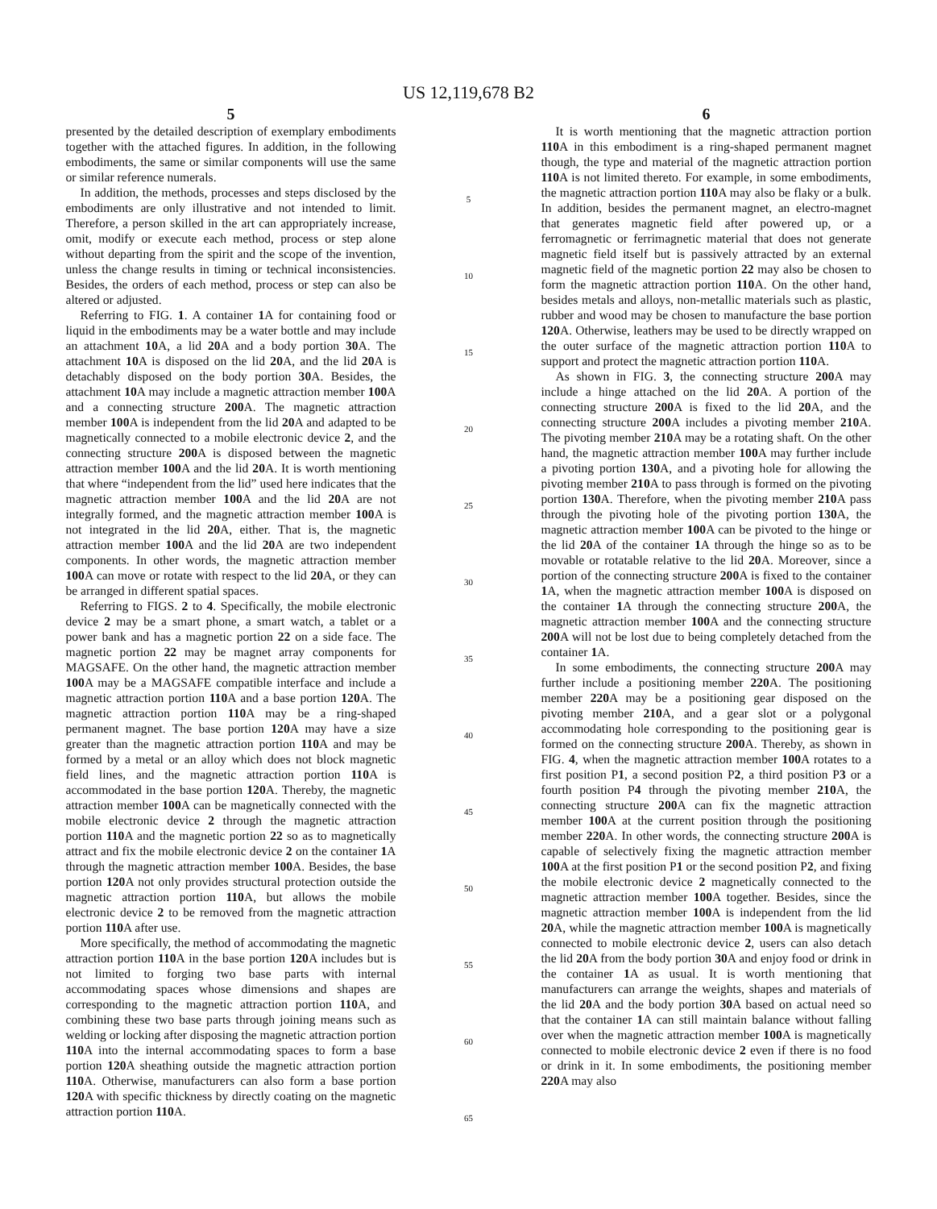US 12,119,678 B2
5
presented by the detailed description of exemplary embodiments together with the attached figures. In addition, in the following embodiments, the same or similar components will use the same or similar reference numerals.
In addition, the methods, processes and steps disclosed by the embodiments are only illustrative and not intended to limit. Therefore, a person skilled in the art can appropriately increase, omit, modify or execute each method, process or step alone without departing from the spirit and the scope of the invention, unless the change results in timing or technical inconsistencies. Besides, the orders of each method, process or step can also be altered or adjusted.
Referring to FIG. 1. A container 1 A for containing food or liquid in the embodiments may be a water bottle and may include an attachment 10 A, a lid 20 A and a body portion 30 A. The attachment 10 A is disposed on the lid 20 A, and the lid 20 A is detachably disposed on the body portion 30 A. Besides, the attachment 10 A may include a magnetic attraction member 100 A and a connecting structure 200 A. The magnetic attraction member 100 A is independent from the lid 20 A and adapted to be magnetically connected to a mobile electronic device 2, and the connecting structure 200 A is disposed between the magnetic attraction member 100 A and the lid 20 A. It is worth mentioning that where “independent from the lid” used here indicates that the magnetic attraction member 100 A and the lid 20 A are not integrally formed, and the magnetic attraction member 100 A is not integrated in the lid 20 A, either. That is, the magnetic attraction member 100 A and the lid 20 A are two independent components. In other words, the magnetic attraction member 100 A can move or rotate with respect to the lid 20 A, or they can be arranged in different spatial spaces.
Referring to FIGS. 2 to 4. Specifically, the mobile electronic device 2 may be a smart phone, a smart watch, a tablet or a power bank and has a magnetic portion 22 on a side face. The magnetic portion 22 may be magnet array components for MAGSAFE. On the other hand, the magnetic attraction member 100 A may be a MAGSAFE compatible interface and include a magnetic attraction portion 110 A and a base portion 120 A. The magnetic attraction portion 110 A may be a ring-shaped permanent magnet. The base portion 120 A may have a size greater than the magnetic attraction portion 110 A and may be formed by a metal or an alloy which does not block magnetic field lines, and the magnetic attraction portion 110 A is accommodated in the base portion 120 A. Thereby, the magnetic attraction member 100 A can be magnetically connected with the mobile electronic device 2 through the magnetic attraction portion 110 A and the magnetic portion 22 so as to magnetically attract and fix the mobile electronic device 2 on the container 1 A through the magnetic attraction member 100 A. Besides, the base portion 120 A not only provides structural protection outside the magnetic attraction portion 110 A, but allows the mobile electronic device 2 to be removed from the magnetic attraction portion 110 A after use.
More specifically, the method of accommodating the magnetic attraction portion 110 A in the base portion 120 A includes but is not limited to forging two base parts with internal accommodating spaces whose dimensions and shapes are corresponding to the magnetic attraction portion 110 A, and combining these two base parts through joining means such as welding or locking after disposing the magnetic attraction portion 110 A into the internal accommodating spaces to form a base portion 120 A sheathing outside the magnetic attraction portion 110 A. Otherwise, manufacturers can also form a base portion 120 A with specific thickness by directly coating on the magnetic attraction portion 110 A.
5
10
15
20
25
30
35
40
45
50
55
60
65
6
It is worth mentioning that the magnetic attraction portion 110 A in this embodiment is a ring-shaped permanent magnet though, the type and material of the magnetic attraction portion 110 A is not limited thereto. For example, in some embodiments, the magnetic attraction portion 110 A may also be flaky or a bulk. In addition, besides the permanent magnet, an electro-magnet that generates magnetic field after powered up, or a ferromagnetic or ferrimagnetic material that does not generate magnetic field itself but is passively attracted by an external magnetic field of the magnetic portion 22 may also be chosen to form the magnetic attraction portion 110 A. On the other hand, besides metals and alloys, non-metallic materials such as plastic, rubber and wood may be chosen to manufacture the base portion 120 A. Otherwise, leathers may be used to be directly wrapped on the outer surface of the magnetic attraction portion 110 A to support and protect the magnetic attraction portion 110 A.
As shown in FIG. 3, the connecting structure 200 A may include a hinge attached on the lid 20 A. A portion of the connecting structure 200 A is fixed to the lid 20 A, and the connecting structure 200 A includes a pivoting member 210 A. The pivoting member 210 A may be a rotating shaft. On the other hand, the magnetic attraction member 100 A may further include a pivoting portion 130 A, and a pivoting hole for allowing the pivoting member 210 A to pass through is formed on the pivoting portion 130 A. Therefore, when the pivoting member 210 A pass through the pivoting hole of the pivoting portion 130 A, the magnetic attraction member 100 A can be pivoted to the hinge or the lid 20 A of the container 1 A through the hinge so as to be movable or rotatable relative to the lid 20 A. Moreover, since a portion of the connecting structure 200 A is fixed to the container 1 A, when the magnetic attraction member 100 A is disposed on the container 1 A through the connecting structure 200 A, the magnetic attraction member 100 A and the connecting structure 200 A will not be lost due to being completely detached from the container 1 A.
In some embodiments, the connecting structure 200 A may further include a positioning member 220 A. The positioning member 220 A may be a positioning gear disposed on the pivoting member 210 A, and a gear slot or a polygonal accommodating hole corresponding to the positioning gear is formed on the connecting structure 200 A. Thereby, as shown in FIG. 4, when the magnetic attraction member 100 A rotates to a first position P1, a second position P2, a third position P3 or a fourth position P4 through the pivoting member 210 A, the connecting structure 200 A can fix the magnetic attraction member 100 A at the current position through the positioning member 220 A. In other words, the connecting structure 200 A is capable of selectively fixing the magnetic attraction member 100 A at the first position P1 or the second position P2, and fixing the mobile electronic device 2 magnetically connected to the magnetic attraction member 100 A together. Besides, since the magnetic attraction member 100 A is independent from the lid 20 A, while the magnetic attraction member 100 A is magnetically connected to mobile electronic device 2, users can also detach the lid 20 A from the body portion 30 A and enjoy food or drink in the container 1 A as usual. It is worth mentioning that manufacturers can arrange the weights, shapes and materials of the lid 20 A and the body portion 30 A based on actual need so that the container 1 A can still maintain balance without falling over when the magnetic attraction member 100 A is magnetically connected to mobile electronic device 2 even if there is no food or drink in it. In some embodiments, the positioning member 220 A may also